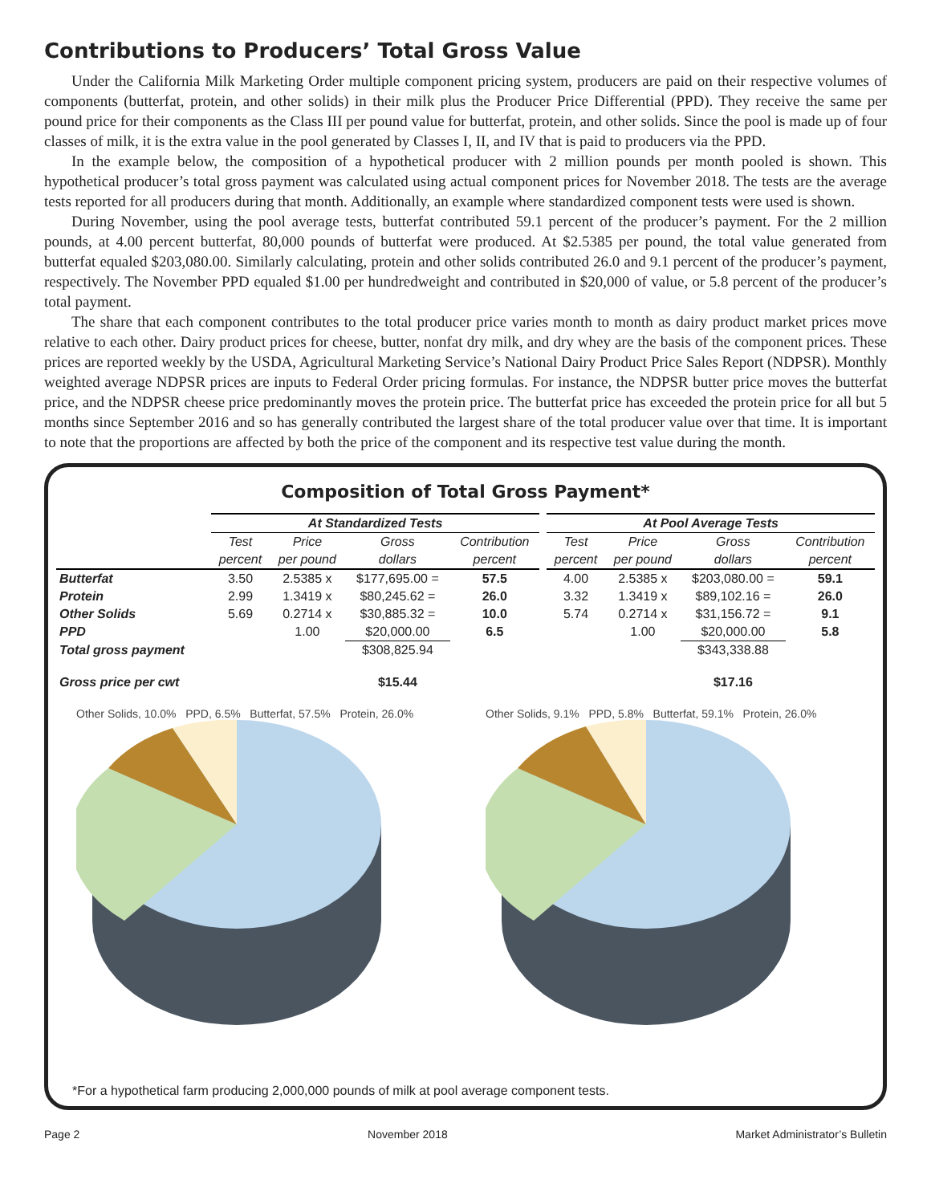Contributions to Producers’ Total Gross Value
Under the California Milk Marketing Order multiple component pricing system, producers are paid on their respective volumes of components (butterfat, protein, and other solids) in their milk plus the Producer Price Differential (PPD). They receive the same per pound price for their components as the Class III per pound value for butterfat, protein, and other solids. Since the pool is made up of four classes of milk, it is the extra value in the pool generated by Classes I, II, and IV that is paid to producers via the PPD.
In the example below, the composition of a hypothetical producer with 2 million pounds per month pooled is shown. This hypothetical producer’s total gross payment was calculated using actual component prices for November 2018. The tests are the average tests reported for all producers during that month. Additionally, an example where standardized component tests were used is shown.
During November, using the pool average tests, butterfat contributed 59.1 percent of the producer’s payment. For the 2 million pounds, at 4.00 percent butterfat, 80,000 pounds of butterfat were produced. At $2.5385 per pound, the total value generated from butterfat equaled $203,080.00. Similarly calculating, protein and other solids contributed 26.0 and 9.1 percent of the producer’s payment, respectively. The November PPD equaled $1.00 per hundredweight and contributed in $20,000 of value, or 5.8 percent of the producer’s total payment.
The share that each component contributes to the total producer price varies month to month as dairy product market prices move relative to each other. Dairy product prices for cheese, butter, nonfat dry milk, and dry whey are the basis of the component prices. These prices are reported weekly by the USDA, Agricultural Marketing Service’s National Dairy Product Price Sales Report (NDPSR). Monthly weighted average NDPSR prices are inputs to Federal Order pricing formulas. For instance, the NDPSR butter price moves the butterfat price, and the NDPSR cheese price predominantly moves the protein price. The butterfat price has exceeded the protein price for all but 5 months since September 2016 and so has generally contributed the largest share of the total producer value over that time. It is important to note that the proportions are affected by both the price of the component and its respective test value during the month.
Composition of Total Gross Payment*
| | At Standardized Tests | | | | | At Pool Average Tests | | | |
| --- | --- | --- | --- | --- | --- | --- | --- | --- | --- |
| | Test | Price | Gross | Contribution | | Test | Price | Gross | Contribution |
| | percent | per pound | dollars | percent | | percent | per pound | dollars | percent |
| Butterfat | 3.50 | 2.5385 x | $177,695.00 = | 57.5 | | 4.00 | 2.5385 x | $203,080.00 = | 59.1 |
| Protein | 2.99 | 1.3419 x | $80,245.62 = | 26.0 | | 3.32 | 1.3419 x | $89,102.16 = | 26.0 |
| Other Solids | 5.69 | 0.2714 x | $30,885.32 = | 10.0 | | 5.74 | 0.2714 x | $31,156.72 = | 9.1 |
| PPD | | 1.00 | $20,000.00 | 6.5 | | | 1.00 | $20,000.00 | 5.8 |
| Total gross payment | | | $308,825.94 | | | | | $343,338.88 | |
| Gross price per cwt | | | $15.44 | | | | | $17.16 | |
Other Solids, 10.0% PPD, 6.5% Butterfat, 57.5% Protein, 26.0%
Other Solids, 9.1% PPD, 5.8% Butterfat, 59.1% Protein, 26.0%
*For a hypothetical farm producing 2,000,000 pounds of milk at pool average component tests.
Page 2 November 2018 Market Administrator’s Bulletin